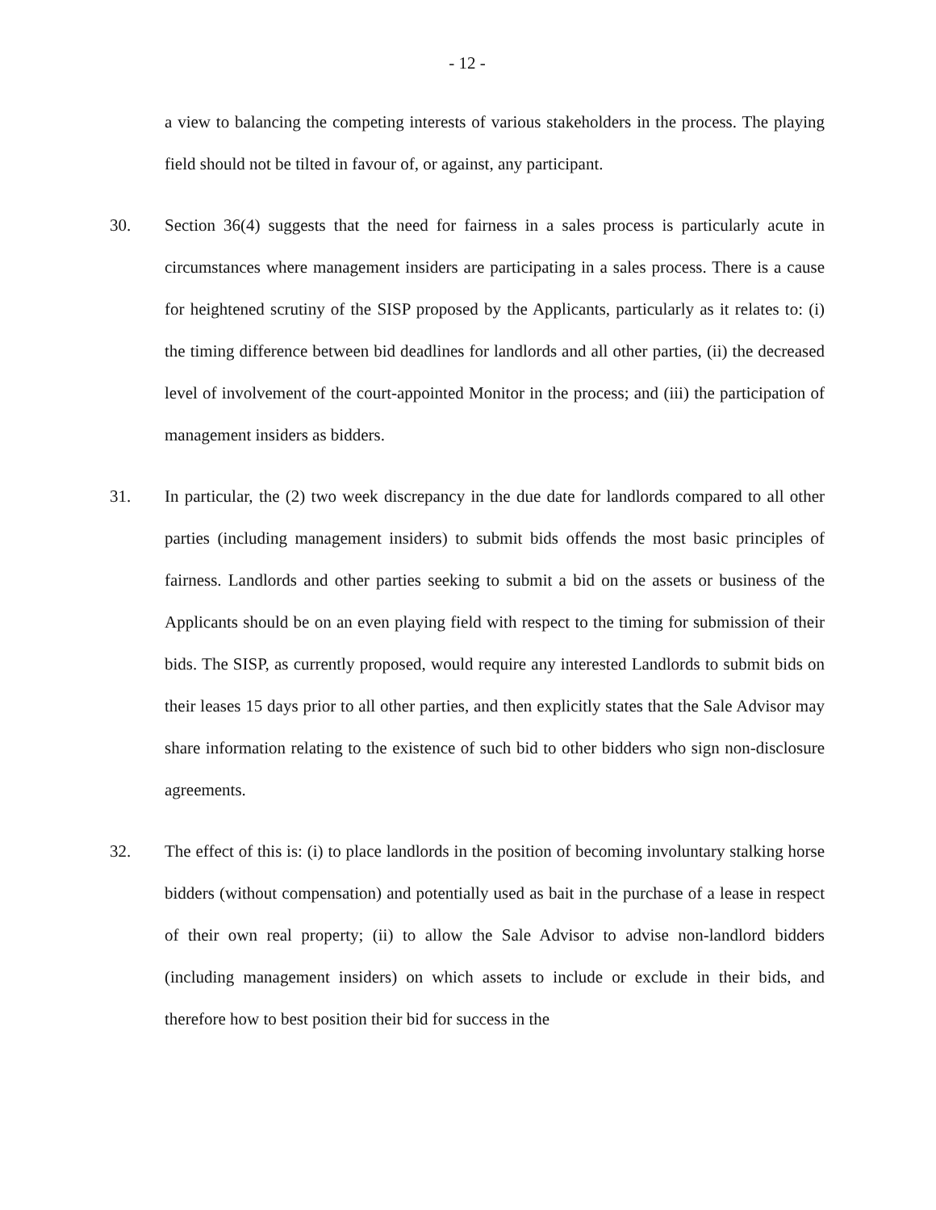- 12 -
a view to balancing the competing interests of various stakeholders in the process. The playing field should not be tilted in favour of, or against, any participant.
30. Section 36(4) suggests that the need for fairness in a sales process is particularly acute in circumstances where management insiders are participating in a sales process. There is a cause for heightened scrutiny of the SISP proposed by the Applicants, particularly as it relates to: (i) the timing difference between bid deadlines for landlords and all other parties, (ii) the decreased level of involvement of the court-appointed Monitor in the process; and (iii) the participation of management insiders as bidders.
31. In particular, the (2) two week discrepancy in the due date for landlords compared to all other parties (including management insiders) to submit bids offends the most basic principles of fairness. Landlords and other parties seeking to submit a bid on the assets or business of the Applicants should be on an even playing field with respect to the timing for submission of their bids. The SISP, as currently proposed, would require any interested Landlords to submit bids on their leases 15 days prior to all other parties, and then explicitly states that the Sale Advisor may share information relating to the existence of such bid to other bidders who sign non-disclosure agreements.
32. The effect of this is: (i) to place landlords in the position of becoming involuntary stalking horse bidders (without compensation) and potentially used as bait in the purchase of a lease in respect of their own real property; (ii) to allow the Sale Advisor to advise non-landlord bidders (including management insiders) on which assets to include or exclude in their bids, and therefore how to best position their bid for success in the